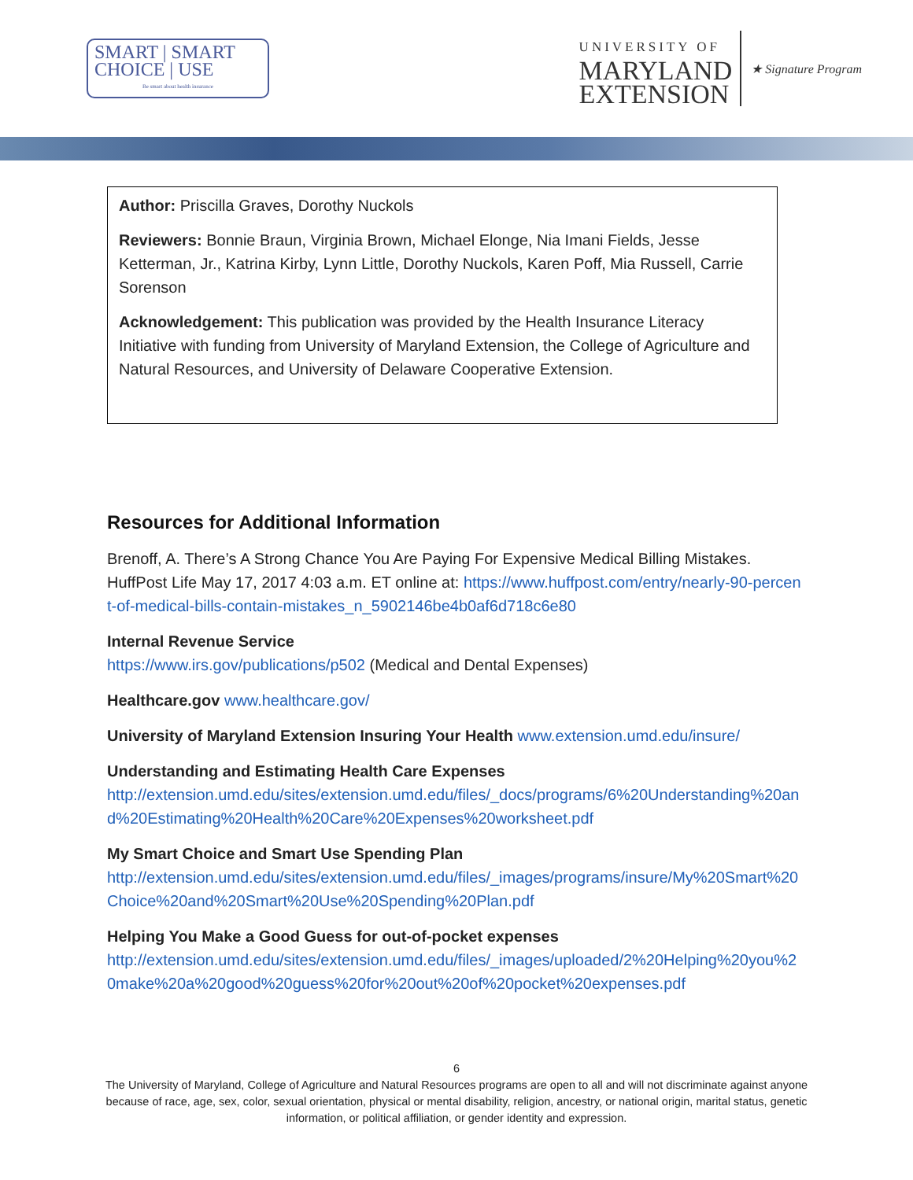SMART | SMART
CHOICE | USE
Be smart about health insurance
UNIVERSITY OF
MARYLAND
EXTENSION
★ Signature Program
Author: Priscilla Graves, Dorothy Nuckols
Reviewers: Bonnie Braun, Virginia Brown, Michael Elonge, Nia Imani Fields, Jesse Ketterman, Jr., Katrina Kirby, Lynn Little, Dorothy Nuckols, Karen Poff, Mia Russell, Carrie Sorenson
Acknowledgement: This publication was provided by the Health Insurance Literacy Initiative with funding from University of Maryland Extension, the College of Agriculture and Natural Resources, and University of Delaware Cooperative Extension.
Resources for Additional Information
Brenoff, A. There’s A Strong Chance You Are Paying For Expensive Medical Billing Mistakes. HuffPost Life May 17, 2017 4:03 a.m. ET online at: https://www.huffpost.com/entry/nearly-90-percent-of-medical-bills-contain-mistakes_n_5902146be4b0af6d718c6e80
Internal Revenue Service
https://www.irs.gov/publications/p502 (Medical and Dental Expenses)
Healthcare.gov www.healthcare.gov/
University of Maryland Extension Insuring Your Health www.extension.umd.edu/insure/
Understanding and Estimating Health Care Expenses
http://extension.umd.edu/sites/extension.umd.edu/files/_docs/programs/6%20Understanding%20and%20Estimating%20Health%20Care%20Expenses%20worksheet.pdf
My Smart Choice and Smart Use Spending Plan
http://extension.umd.edu/sites/extension.umd.edu/files/_images/programs/insure/My%20Smart%20Choice%20and%20Smart%20Use%20Spending%20Plan.pdf
Helping You Make a Good Guess for out-of-pocket expenses
http://extension.umd.edu/sites/extension.umd.edu/files/_images/uploaded/2%20Helping%20you%20make%20a%20good%20guess%20for%20out%20of%20pocket%20expenses.pdf
6
The University of Maryland, College of Agriculture and Natural Resources programs are open to all and will not discriminate against anyone because of race, age, sex, color, sexual orientation, physical or mental disability, religion, ancestry, or national origin, marital status, genetic information, or political affiliation, or gender identity and expression.